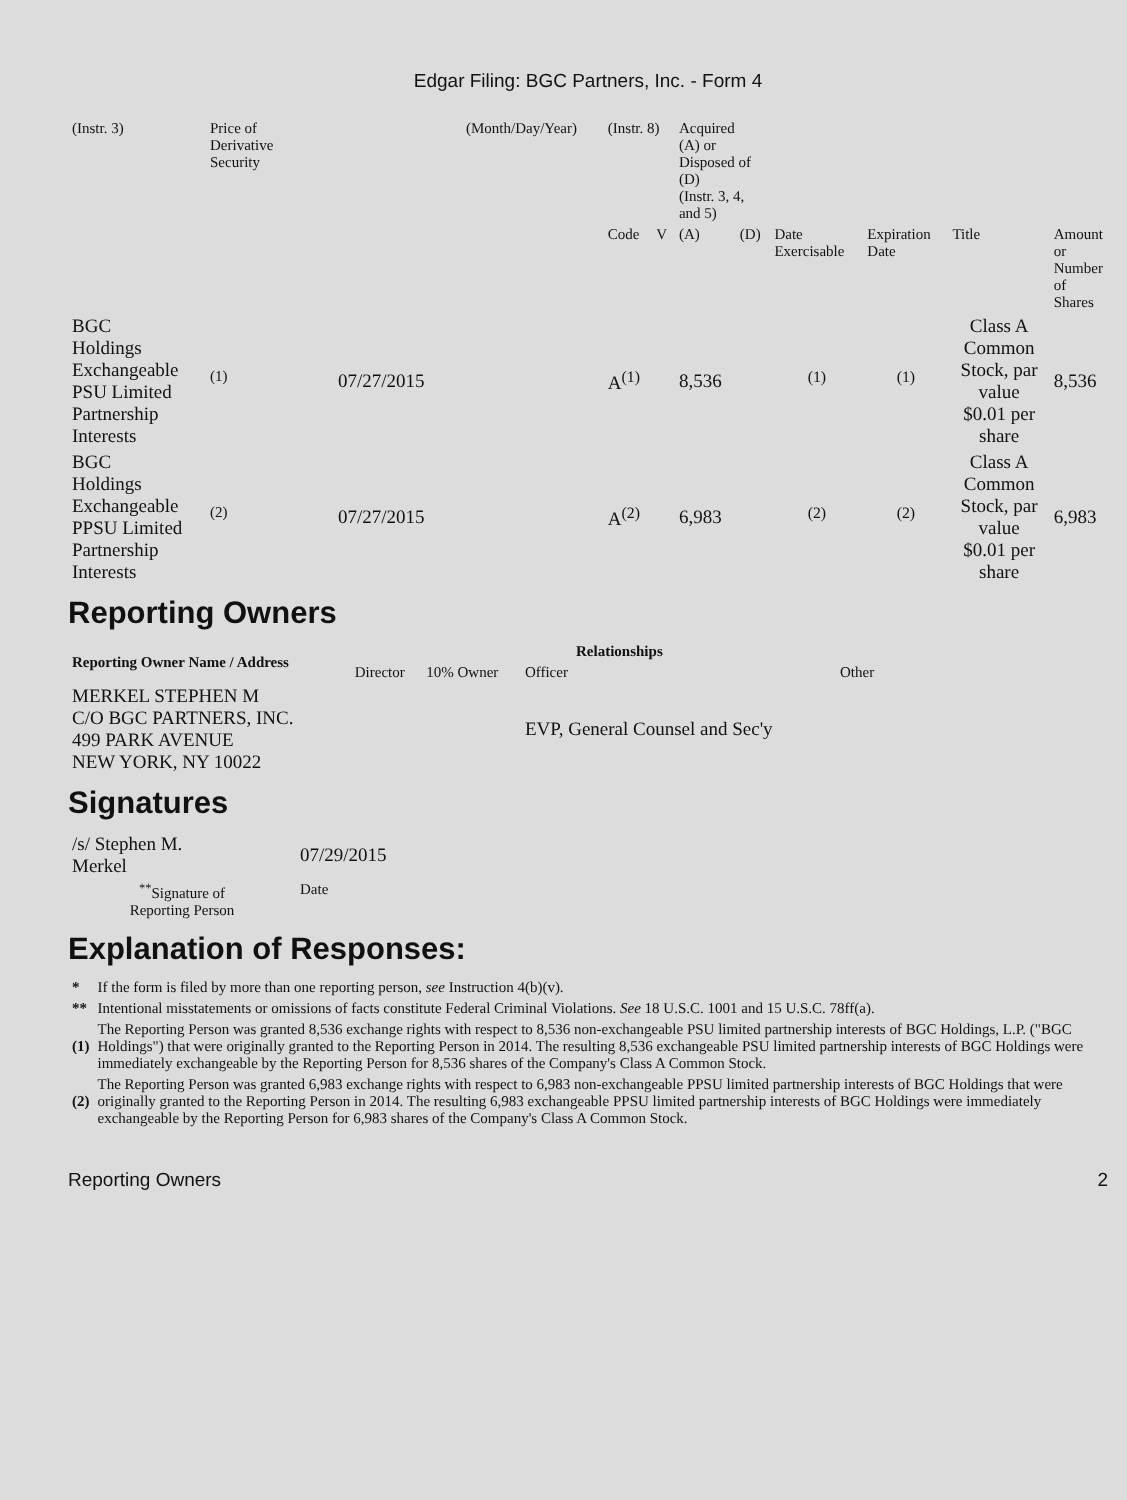Edgar Filing: BGC Partners, Inc. - Form 4
| (Instr. 3) | Price of Derivative Security | | (Month/Day/Year) | (Instr. 8) | | Acquired (A) or Disposed of (D) (Instr. 3, 4, and 5) | | | | | |
| | | | | Code | V | (A) | (D) | Date Exercisable | Expiration Date | Title | Amount or Number of Shares |
| BGC Holdings Exchangeable PSU Limited Partnership Interests | <sup>(1)</sup> | 07/27/2015 | | A<sup>(1)</sup> | | 8,536 | | <sup>(1)</sup> | <sup>(1)</sup> | Class A Common Stock, par value $0.01 per share | 8,536 |
| BGC Holdings Exchangeable PPSU Limited Partnership Interests | <sup>(2)</sup> | 07/27/2015 | | A<sup>(2)</sup> | | 6,983 | | <sup>(2)</sup> | <sup>(2)</sup> | Class A Common Stock, par value $0.01 per share | 6,983 |
Reporting Owners
| Reporting Owner Name / Address | Relationships | | | |
| --- | --- | --- | --- | --- |
| | Director | 10% Owner | Officer | Other |
| MERKEL STEPHEN M C/O BGC PARTNERS, INC. 499 PARK AVENUE NEW YORK, NY 10022 | | | EVP, General Counsel and Sec'y | |
Signatures
| /s/ Stephen M. Merkel | 07/29/2015 |
| <sup>**</sup> Signature of Reporting Person | Date |
Explanation of Responses:
| * | If the form is filed by more than one reporting person, see Instruction 4(b)(v). |
| ** | Intentional misstatements or omissions of facts constitute Federal Criminal Violations. See 18 U.S.C. 1001 and 15 U.S.C. 78ff(a). |
| (1) | The Reporting Person was granted 8,536 exchange rights with respect to 8,536 non-exchangeable PSU limited partnership interests of BGC Holdings, L.P. ("BGC Holdings") that were originally granted to the Reporting Person in 2014. The resulting 8,536 exchangeable PSU limited partnership interests of BGC Holdings were immediately exchangeable by the Reporting Person for 8,536 shares of the Company's Class A Common Stock. |
| (2) | The Reporting Person was granted 6,983 exchange rights with respect to 6,983 non-exchangeable PPSU limited partnership interests of BGC Holdings that were originally granted to the Reporting Person in 2014. The resulting 6,983 exchangeable PPSU limited partnership interests of BGC Holdings were immediately exchangeable by the Reporting Person for 6,983 shares of the Company's Class A Common Stock. |
Reporting Owners 2